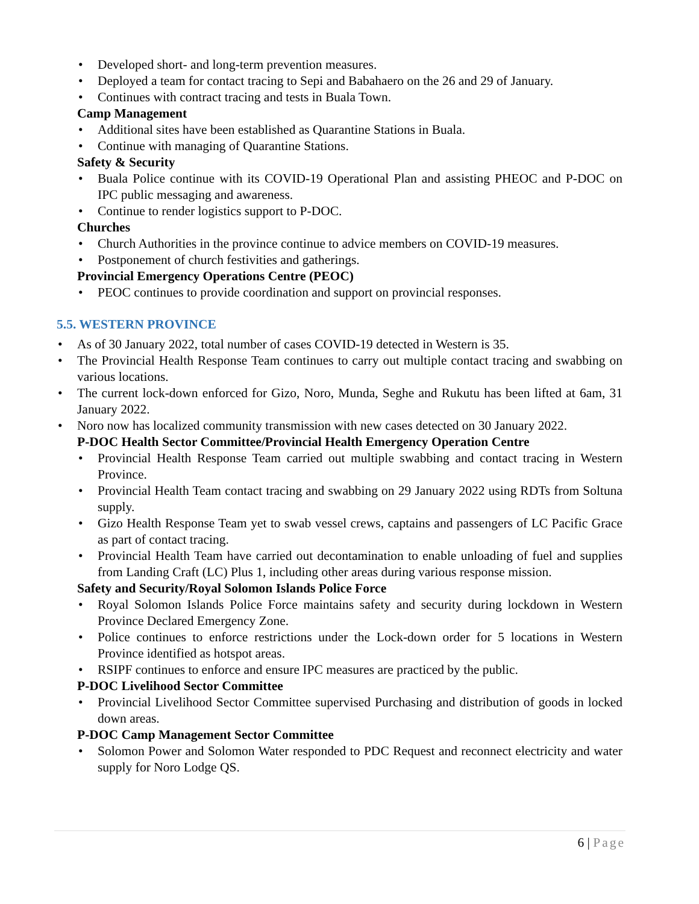Developed short- and long-term prevention measures.
Deployed a team for contact tracing to Sepi and Babahaero on the 26 and 29 of January.
Continues with contract tracing and tests in Buala Town.
Camp Management
Additional sites have been established as Quarantine Stations in Buala.
Continue with managing of Quarantine Stations.
Safety & Security
Buala Police continue with its COVID-19 Operational Plan and assisting PHEOC and P-DOC on IPC public messaging and awareness.
Continue to render logistics support to P-DOC.
Churches
Church Authorities in the province continue to advice members on COVID-19 measures.
Postponement of church festivities and gatherings.
Provincial Emergency Operations Centre (PEOC)
PEOC continues to provide coordination and support on provincial responses.
5.5. WESTERN PROVINCE
As of 30 January 2022, total number of cases COVID-19 detected in Western is 35.
The Provincial Health Response Team continues to carry out multiple contact tracing and swabbing on various locations.
The current lock-down enforced for Gizo, Noro, Munda, Seghe and Rukutu has been lifted at 6am, 31 January 2022.
Noro now has localized community transmission with new cases detected on 30 January 2022.
P-DOC Health Sector Committee/Provincial Health Emergency Operation Centre
Provincial Health Response Team carried out multiple swabbing and contact tracing in Western Province.
Provincial Health Team contact tracing and swabbing on 29 January 2022 using RDTs from Soltuna supply.
Gizo Health Response Team yet to swab vessel crews, captains and passengers of LC Pacific Grace as part of contact tracing.
Provincial Health Team have carried out decontamination to enable unloading of fuel and supplies from Landing Craft (LC) Plus 1, including other areas during various response mission.
Safety and Security/Royal Solomon Islands Police Force
Royal Solomon Islands Police Force maintains safety and security during lockdown in Western Province Declared Emergency Zone.
Police continues to enforce restrictions under the Lock-down order for 5 locations in Western Province identified as hotspot areas.
RSIPF continues to enforce and ensure IPC measures are practiced by the public.
P-DOC Livelihood Sector Committee
Provincial Livelihood Sector Committee supervised Purchasing and distribution of goods in locked down areas.
P-DOC Camp Management Sector Committee
Solomon Power and Solomon Water responded to PDC Request and reconnect electricity and water supply for Noro Lodge QS.
6 | Page